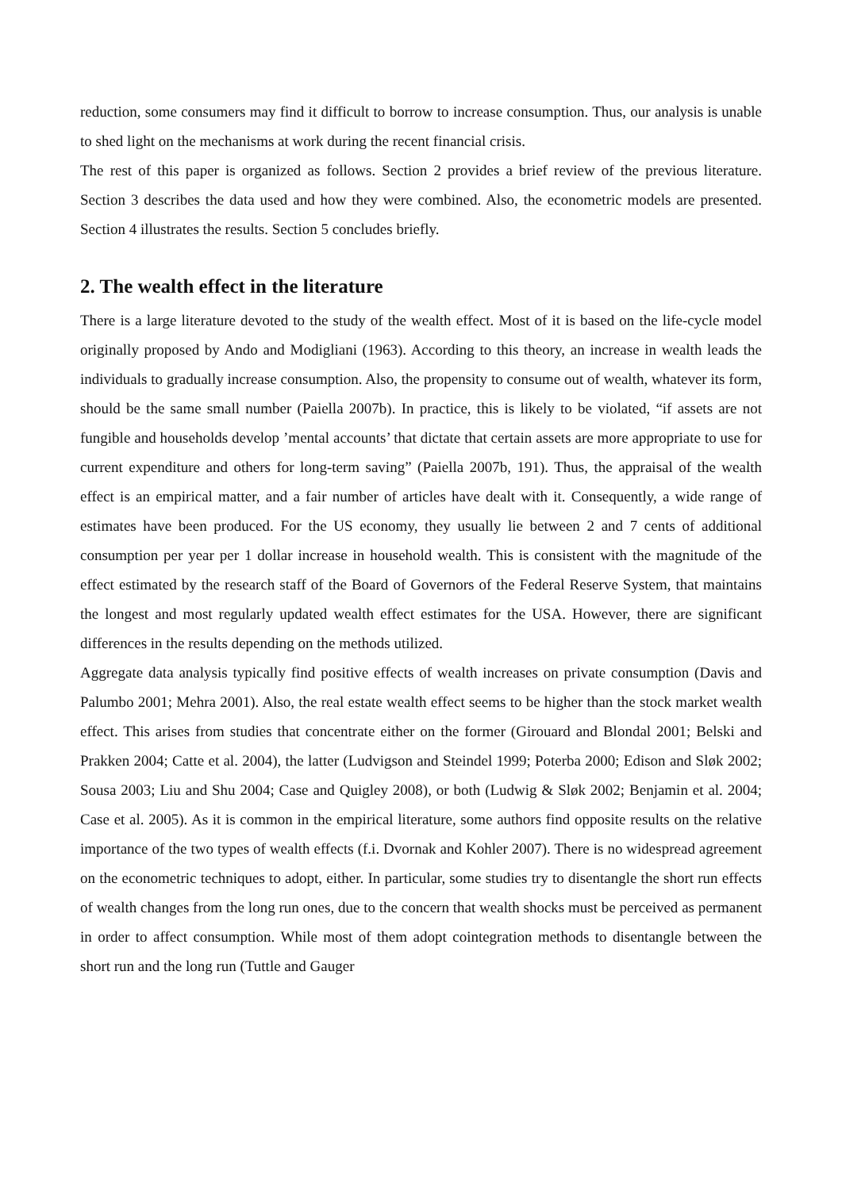reduction, some consumers may find it difficult to borrow to increase consumption. Thus, our analysis is unable to shed light on the mechanisms at work during the recent financial crisis.
The rest of this paper is organized as follows. Section 2 provides a brief review of the previous literature. Section 3 describes the data used and how they were combined. Also, the econometric models are presented. Section 4 illustrates the results. Section 5 concludes briefly.
2. The wealth effect in the literature
There is a large literature devoted to the study of the wealth effect. Most of it is based on the life-cycle model originally proposed by Ando and Modigliani (1963). According to this theory, an increase in wealth leads the individuals to gradually increase consumption. Also, the propensity to consume out of wealth, whatever its form, should be the same small number (Paiella 2007b). In practice, this is likely to be violated, “if assets are not fungible and households develop ’mental accounts’ that dictate that certain assets are more appropriate to use for current expenditure and others for long-term saving” (Paiella 2007b, 191). Thus, the appraisal of the wealth effect is an empirical matter, and a fair number of articles have dealt with it. Consequently, a wide range of estimates have been produced. For the US economy, they usually lie between 2 and 7 cents of additional consumption per year per 1 dollar increase in household wealth. This is consistent with the magnitude of the effect estimated by the research staff of the Board of Governors of the Federal Reserve System, that maintains the longest and most regularly updated wealth effect estimates for the USA. However, there are significant differences in the results depending on the methods utilized.
Aggregate data analysis typically find positive effects of wealth increases on private consumption (Davis and Palumbo 2001; Mehra 2001). Also, the real estate wealth effect seems to be higher than the stock market wealth effect. This arises from studies that concentrate either on the former (Girouard and Blondal 2001; Belski and Prakken 2004; Catte et al. 2004), the latter (Ludvigson and Steindel 1999; Poterba 2000; Edison and Sløk 2002; Sousa 2003; Liu and Shu 2004; Case and Quigley 2008), or both (Ludwig & Sløk 2002; Benjamin et al. 2004; Case et al. 2005). As it is common in the empirical literature, some authors find opposite results on the relative importance of the two types of wealth effects (f.i. Dvornak and Kohler 2007). There is no widespread agreement on the econometric techniques to adopt, either. In particular, some studies try to disentangle the short run effects of wealth changes from the long run ones, due to the concern that wealth shocks must be perceived as permanent in order to affect consumption. While most of them adopt cointegration methods to disentangle between the short run and the long run (Tuttle and Gauger